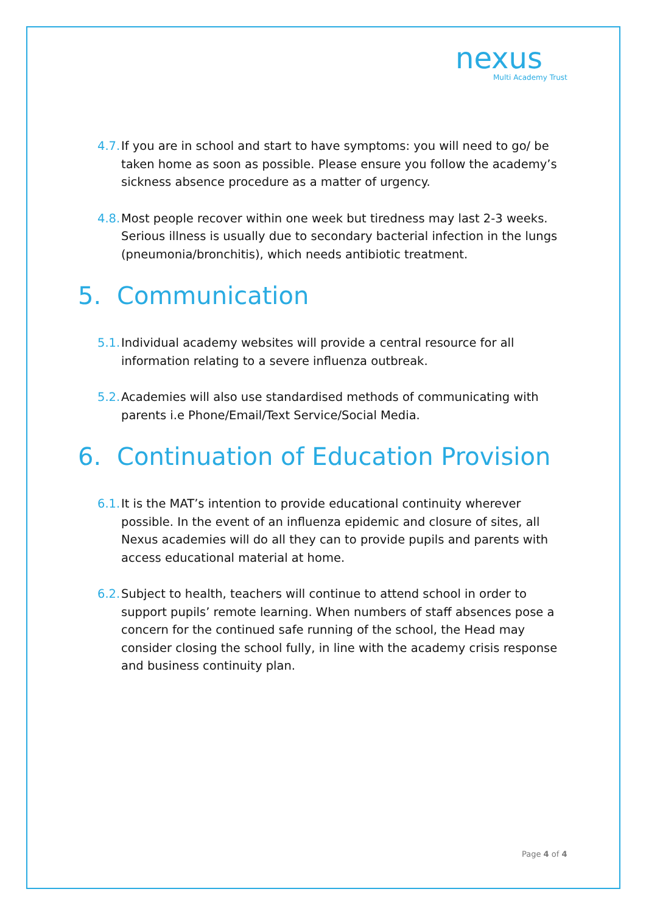nexus
Multi Academy Trust
4.7. If you are in school and start to have symptoms: you will need to go/ be taken home as soon as possible. Please ensure you follow the academy’s sickness absence procedure as a matter of urgency.
4.8. Most people recover within one week but tiredness may last 2-3 weeks. Serious illness is usually due to secondary bacterial infection in the lungs (pneumonia/bronchitis), which needs antibiotic treatment.
5. Communication
5.1. Individual academy websites will provide a central resource for all information relating to a severe influenza outbreak.
5.2. Academies will also use standardised methods of communicating with parents i.e Phone/Email/Text Service/Social Media.
6. Continuation of Education Provision
6.1. It is the MAT’s intention to provide educational continuity wherever possible. In the event of an influenza epidemic and closure of sites, all Nexus academies will do all they can to provide pupils and parents with access educational material at home.
6.2. Subject to health, teachers will continue to attend school in order to support pupils’ remote learning. When numbers of staff absences pose a concern for the continued safe running of the school, the Head may consider closing the school fully, in line with the academy crisis response and business continuity plan.
Page 4 of 4